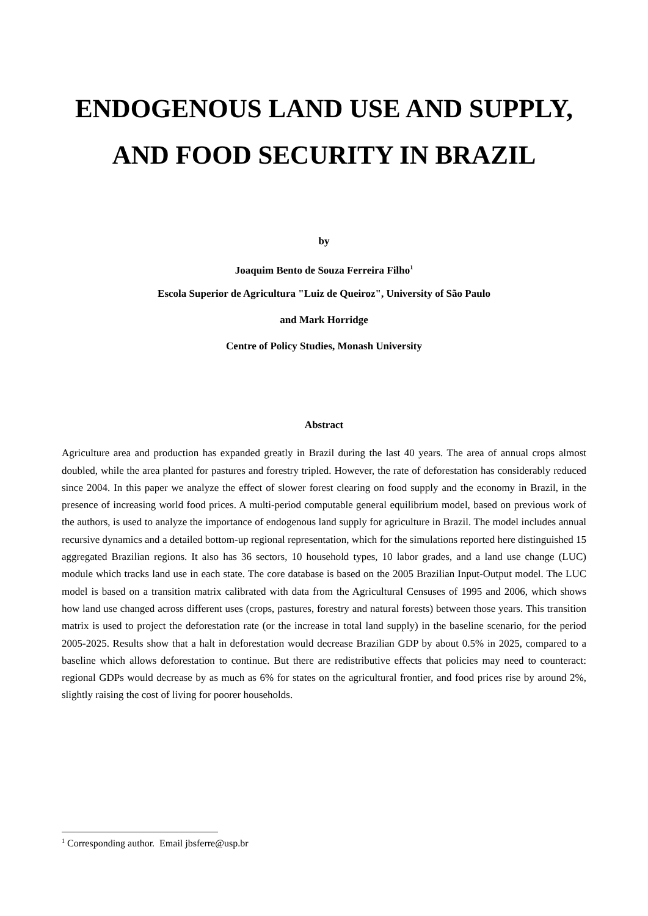ENDOGENOUS LAND USE AND SUPPLY,
AND FOOD SECURITY IN BRAZIL
by
Joaquim Bento de Souza Ferreira Filho<sup>1</sup>
Escola Superior de Agricultura "Luiz de Queiroz", University of São Paulo
and Mark Horridge
Centre of Policy Studies, Monash University
Abstract
Agriculture area and production has expanded greatly in Brazil during the last 40 years. The area of annual crops almost doubled, while the area planted for pastures and forestry tripled. However, the rate of deforestation has considerably reduced since 2004. In this paper we analyze the effect of slower forest clearing on food supply and the economy in Brazil, in the presence of increasing world food prices. A multi-period computable general equilibrium model, based on previous work of the authors, is used to analyze the importance of endogenous land supply for agriculture in Brazil. The model includes annual recursive dynamics and a detailed bottom-up regional representation, which for the simulations reported here distinguished 15 aggregated Brazilian regions. It also has 36 sectors, 10 household types, 10 labor grades, and a land use change (LUC) module which tracks land use in each state. The core database is based on the 2005 Brazilian Input-Output model. The LUC model is based on a transition matrix calibrated with data from the Agricultural Censuses of 1995 and 2006, which shows how land use changed across different uses (crops, pastures, forestry and natural forests) between those years. This transition matrix is used to project the deforestation rate (or the increase in total land supply) in the baseline scenario, for the period 2005-2025. Results show that a halt in deforestation would decrease Brazilian GDP by about 0.5% in 2025, compared to a baseline which allows deforestation to continue. But there are redistributive effects that policies may need to counteract: regional GDPs would decrease by as much as 6% for states on the agricultural frontier, and food prices rise by around 2%, slightly raising the cost of living for poorer households.
<sup>1</sup> Corresponding author. Email jbsferre@usp.br